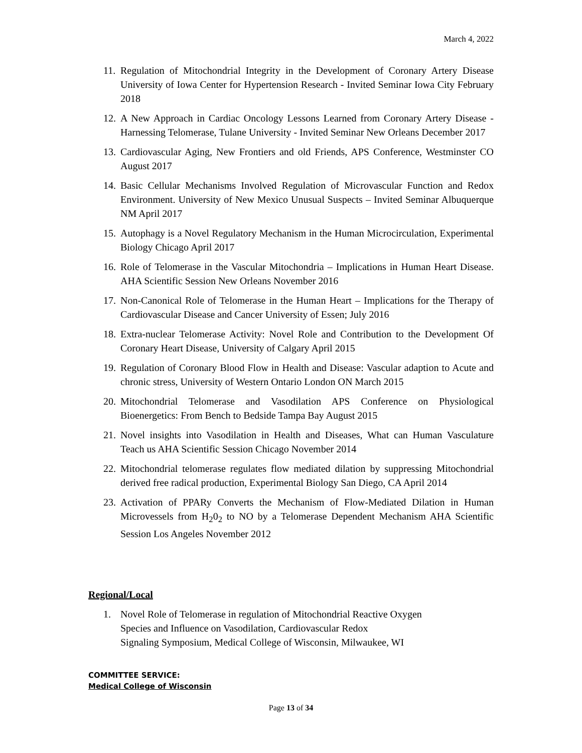March 4, 2022
11. Regulation of Mitochondrial Integrity in the Development of Coronary Artery Disease University of Iowa Center for Hypertension Research - Invited Seminar Iowa City February 2018
12. A New Approach in Cardiac Oncology Lessons Learned from Coronary Artery Disease - Harnessing Telomerase, Tulane University - Invited Seminar New Orleans December 2017
13. Cardiovascular Aging, New Frontiers and old Friends, APS Conference, Westminster CO August 2017
14. Basic Cellular Mechanisms Involved Regulation of Microvascular Function and Redox Environment. University of New Mexico Unusual Suspects – Invited Seminar Albuquerque NM April 2017
15. Autophagy is a Novel Regulatory Mechanism in the Human Microcirculation, Experimental Biology Chicago April 2017
16. Role of Telomerase in the Vascular Mitochondria – Implications in Human Heart Disease. AHA Scientific Session New Orleans November 2016
17. Non-Canonical Role of Telomerase in the Human Heart – Implications for the Therapy of Cardiovascular Disease and Cancer University of Essen; July 2016
18. Extra-nuclear Telomerase Activity: Novel Role and Contribution to the Development Of Coronary Heart Disease, University of Calgary April 2015
19. Regulation of Coronary Blood Flow in Health and Disease: Vascular adaption to Acute and chronic stress, University of Western Ontario London ON March 2015
20. Mitochondrial Telomerase and Vasodilation APS Conference on Physiological Bioenergetics: From Bench to Bedside Tampa Bay August 2015
21. Novel insights into Vasodilation in Health and Diseases, What can Human Vasculature Teach us AHA Scientific Session Chicago November 2014
22. Mitochondrial telomerase regulates flow mediated dilation by suppressing Mitochondrial derived free radical production, Experimental Biology San Diego, CA April 2014
23. Activation of PPARy Converts the Mechanism of Flow-Mediated Dilation in Human Microvessels from H<sub>2</sub>0<sub>2</sub> to NO by a Telomerase Dependent Mechanism AHA Scientific Session Los Angeles November 2012
Regional/Local
1. Novel Role of Telomerase in regulation of Mitochondrial Reactive Oxygen
Species and Influence on Vasodilation, Cardiovascular Redox
Signaling Symposium, Medical College of Wisconsin, Milwaukee, WI
COMMITTEE SERVICE:
Medical College of Wisconsin
Page 13 of 34